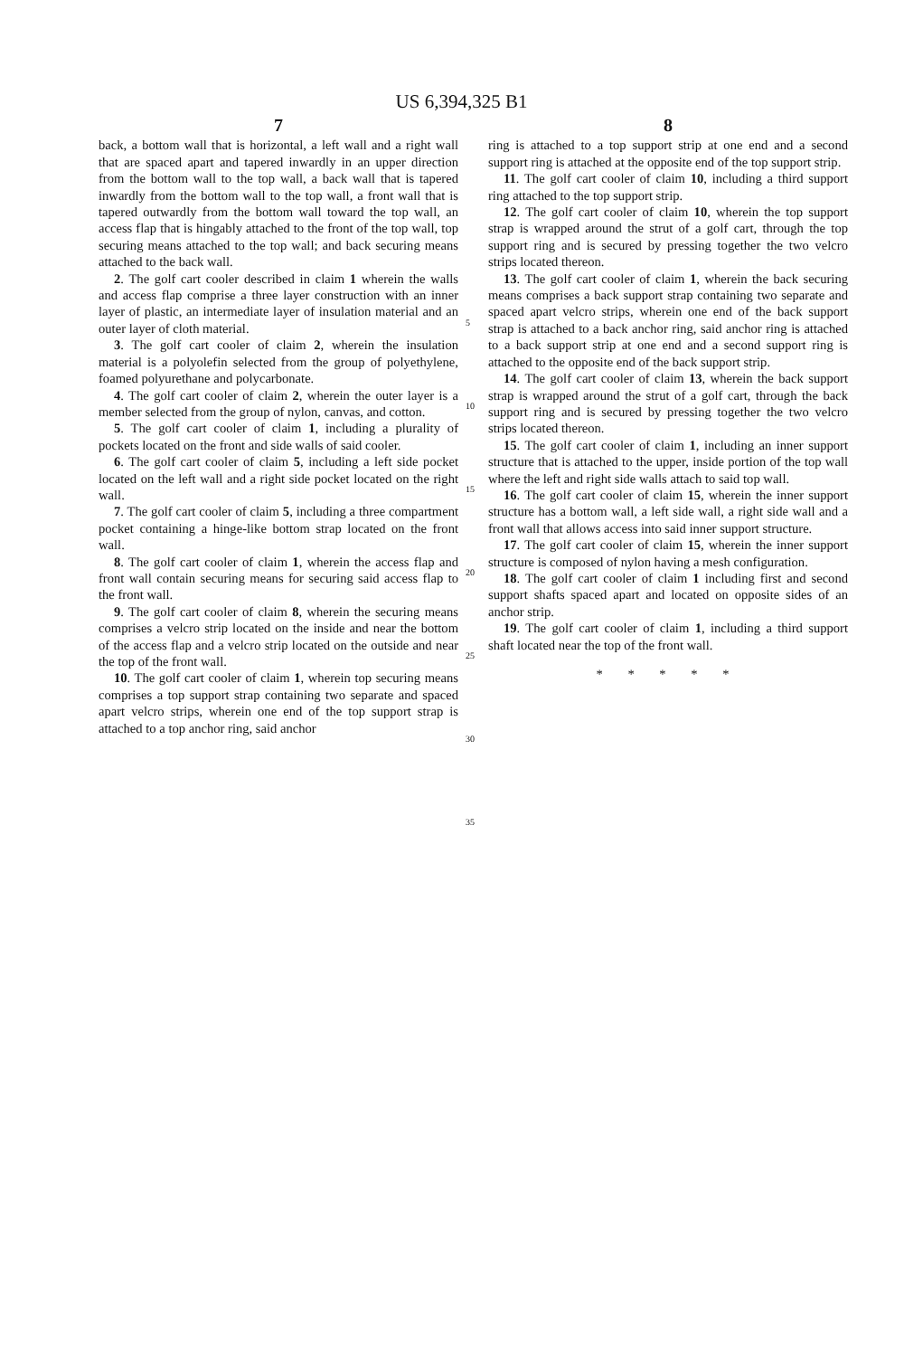US 6,394,325 B1
7
back, a bottom wall that is horizontal, a left wall and a right wall that are spaced apart and tapered inwardly in an upper direction from the bottom wall to the top wall, a back wall that is tapered inwardly from the bottom wall to the top wall, a front wall that is tapered outwardly from the bottom wall toward the top wall, an access flap that is hingably attached to the front of the top wall, top securing means attached to the top wall; and back securing means attached to the back wall.
2. The golf cart cooler described in claim 1 wherein the walls and access flap comprise a three layer construction with an inner layer of plastic, an intermediate layer of insulation material and an outer layer of cloth material.
3. The golf cart cooler of claim 2, wherein the insulation material is a polyolefin selected from the group of polyethylene, foamed polyurethane and polycarbonate.
4. The golf cart cooler of claim 2, wherein the outer layer is a member selected from the group of nylon, canvas, and cotton.
5. The golf cart cooler of claim 1, including a plurality of pockets located on the front and side walls of said cooler.
6. The golf cart cooler of claim 5, including a left side pocket located on the left wall and a right side pocket located on the right wall.
7. The golf cart cooler of claim 5, including a three compartment pocket containing a hinge-like bottom strap located on the front wall.
8. The golf cart cooler of claim 1, wherein the access flap and front wall contain securing means for securing said access flap to the front wall.
9. The golf cart cooler of claim 8, wherein the securing means comprises a velcro strip located on the inside and near the bottom of the access flap and a velcro strip located on the outside and near the top of the front wall.
10. The golf cart cooler of claim 1, wherein top securing means comprises a top support strap containing two separate and spaced apart velcro strips, wherein one end of the top support strap is attached to a top anchor ring, said anchor
5
10
15
20
25
30
35
8
ring is attached to a top support strip at one end and a second support ring is attached at the opposite end of the top support strip.
11. The golf cart cooler of claim 10, including a third support ring attached to the top support strip.
12. The golf cart cooler of claim 10, wherein the top support strap is wrapped around the strut of a golf cart, through the top support ring and is secured by pressing together the two velcro strips located thereon.
13. The golf cart cooler of claim 1, wherein the back securing means comprises a back support strap containing two separate and spaced apart velcro strips, wherein one end of the back support strap is attached to a back anchor ring, said anchor ring is attached to a back support strip at one end and a second support ring is attached to the opposite end of the back support strip.
14. The golf cart cooler of claim 13, wherein the back support strap is wrapped around the strut of a golf cart, through the back support ring and is secured by pressing together the two velcro strips located thereon.
15. The golf cart cooler of claim 1, including an inner support structure that is attached to the upper, inside portion of the top wall where the left and right side walls attach to said top wall.
16. The golf cart cooler of claim 15, wherein the inner support structure has a bottom wall, a left side wall, a right side wall and a front wall that allows access into said inner support structure.
17. The golf cart cooler of claim 15, wherein the inner support structure is composed of nylon having a mesh configuration.
18. The golf cart cooler of claim 1 including first and second support shafts spaced apart and located on opposite sides of an anchor strip.
19. The golf cart cooler of claim 1, including a third support shaft located near the top of the front wall.
* * * * *